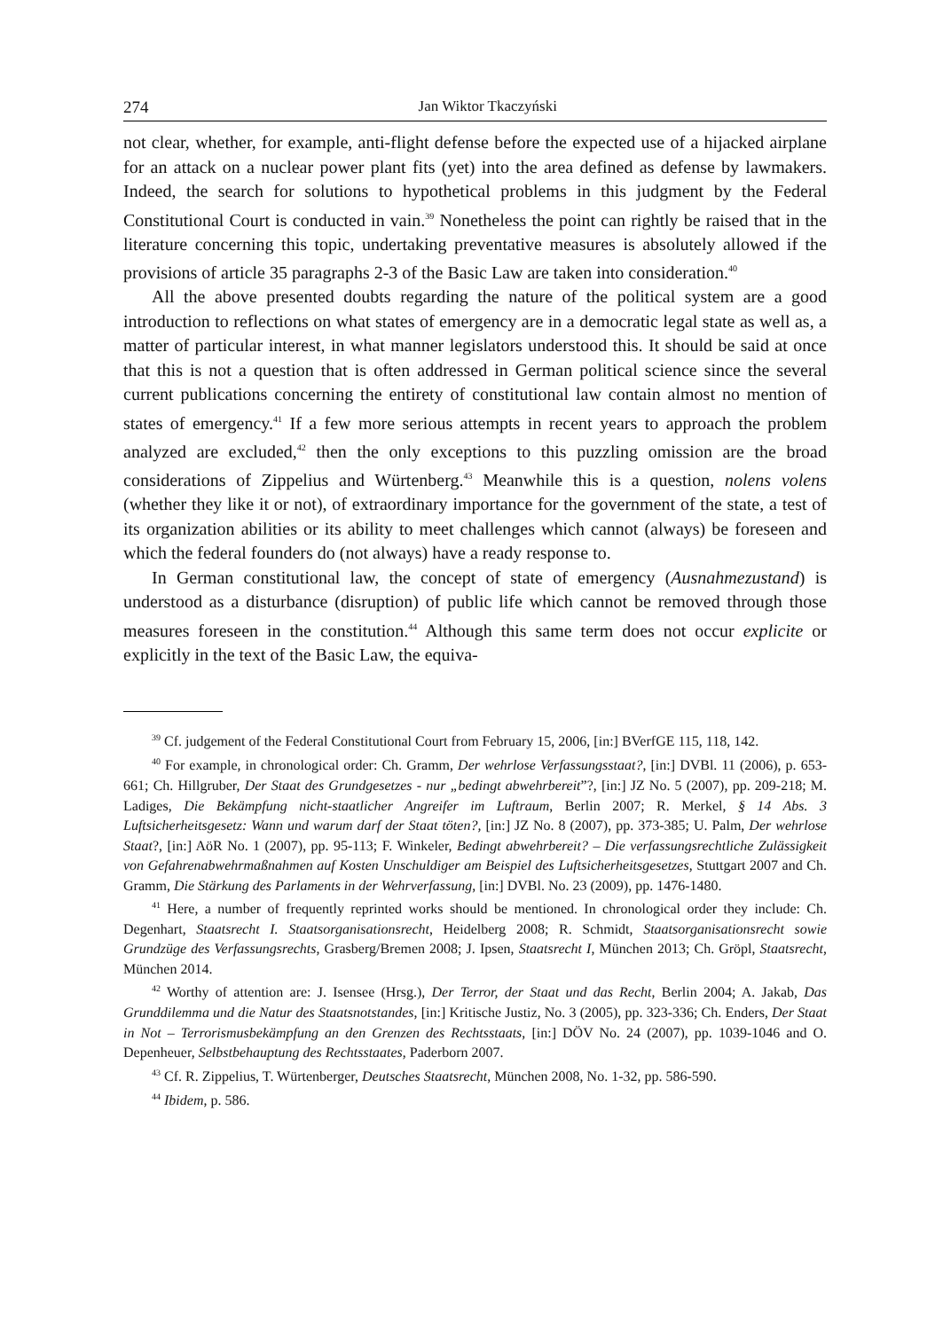274 Jan Wiktor Tkaczyński
not clear, whether, for example, anti-flight defense before the expected use of a hijacked airplane for an attack on a nuclear power plant fits (yet) into the area defined as defense by lawmakers. Indeed, the search for solutions to hypothetical problems in this judgment by the Federal Constitutional Court is conducted in vain.<sup>39</sup> Nonetheless the point can rightly be raised that in the literature concerning this topic, undertaking preventative measures is absolutely allowed if the provisions of article 35 paragraphs 2-3 of the Basic Law are taken into consideration.<sup>40</sup>
All the above presented doubts regarding the nature of the political system are a good introduction to reflections on what states of emergency are in a democratic legal state as well as, a matter of particular interest, in what manner legislators understood this. It should be said at once that this is not a question that is often addressed in German political science since the several current publications concerning the entirety of constitutional law contain almost no mention of states of emergency.<sup>41</sup> If a few more serious attempts in recent years to approach the problem analyzed are excluded,<sup>42</sup> then the only exceptions to this puzzling omission are the broad considerations of Zippelius and Würtenberg.<sup>43</sup> Meanwhile this is a question, nolens volens (whether they like it or not), of extraordinary importance for the government of the state, a test of its organization abilities or its ability to meet challenges which cannot (always) be foreseen and which the federal founders do (not always) have a ready response to.
In German constitutional law, the concept of state of emergency (Ausnahmezustand) is understood as a disturbance (disruption) of public life which cannot be removed through those measures foreseen in the constitution.<sup>44</sup> Although this same term does not occur explicite or explicitly in the text of the Basic Law, the equiva-
<sup>39</sup> Cf. judgement of the Federal Constitutional Court from February 15, 2006, [in:] BVerfGE 115, 118, 142.
<sup>40</sup> For example, in chronological order: Ch. Gramm, Der wehrlose Verfassungsstaat?, [in:] DVBl. 11 (2006), p. 653-661; Ch. Hillgruber, Der Staat des Grundgesetzes - nur „bedingt abwehrbereit”?, [in:] JZ No. 5 (2007), pp. 209-218; M. Ladiges, Die Bekämpfung nicht-staatlicher Angreifer im Luftraum, Berlin 2007; R. Merkel, § 14 Abs. 3 Luftsicherheitsgesetz: Wann und warum darf der Staat töten?, [in:] JZ No. 8 (2007), pp. 373-385; U. Palm, Der wehrlose Staat?, [in:] AöR No. 1 (2007), pp. 95-113; F. Winkeler, Bedingt abwehrbereit? – Die verfassungsrechtliche Zulässigkeit von Gefahrenabwehrmaßnahmen auf Kosten Unschuldiger am Beispiel des Luftsicherheitsgesetzes, Stuttgart 2007 and Ch. Gramm, Die Stärkung des Parlaments in der Wehrverfassung, [in:] DVBl. No. 23 (2009), pp. 1476-1480.
<sup>41</sup> Here, a number of frequently reprinted works should be mentioned. In chronological order they include: Ch. Degenhart, Staatsrecht I. Staatsorganisationsrecht, Heidelberg 2008; R. Schmidt, Staatsorganisationsrecht sowie Grundzüge des Verfassungsrechts, Grasberg/Bremen 2008; J. Ipsen, Staatsrecht I, München 2013; Ch. Gröpl, Staatsrecht, München 2014.
<sup>42</sup> Worthy of attention are: J. Isensee (Hrsg.), Der Terror, der Staat und das Recht, Berlin 2004; A. Jakab, Das Grunddilemma und die Natur des Staatsnotstandes, [in:] Kritische Justiz, No. 3 (2005), pp. 323-336; Ch. Enders, Der Staat in Not – Terrorismusbekämpfung an den Grenzen des Rechtsstaats, [in:] DÖV No. 24 (2007), pp. 1039-1046 and O. Depenheuer, Selbstbehauptung des Rechtsstaates, Paderborn 2007.
<sup>43</sup> Cf. R. Zippelius, T. Würtenberger, Deutsches Staatsrecht, München 2008, No. 1-32, pp. 586-590.
<sup>44</sup> Ibidem, p. 586.